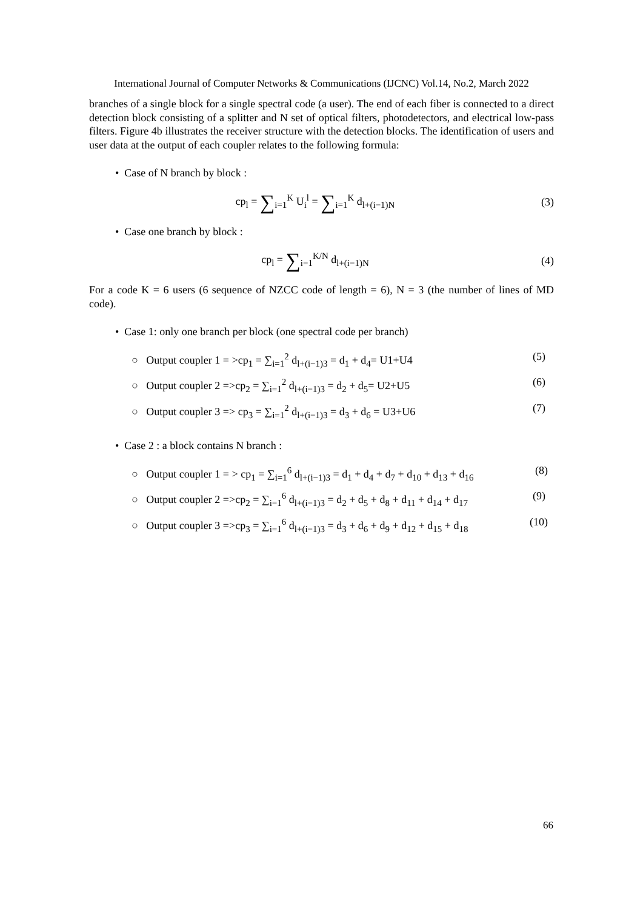International Journal of Computer Networks & Communications (IJCNC) Vol.14, No.2, March 2022
branches of a single block for a single spectral code (a user). The end of each fiber is connected to a direct detection block consisting of a splitter and N set of optical filters, photodetectors, and electrical low-pass filters. Figure 4b illustrates the receiver structure with the detection blocks. The identification of users and user data at the output of each coupler relates to the following formula:
• Case of N branch by block :
cp<sub>l</sub> = ∑<sub>i=1</sub><sup>K</sup> U<sub>i</sub><sup>l</sup> = ∑<sub>i=1</sub><sup>K</sup> d<sub>l+(i−1)N</sub> (3)
• Case one branch by block :
cp<sub>l</sub> = ∑<sub>i=1</sub><sup>K/N</sup> d<sub>l+(i−1)N</sub> (4)
For a code K = 6 users (6 sequence of NZCC code of length = 6), N = 3 (the number of lines of MD code).
• Case 1: only one branch per block (one spectral code per branch)
○ Output coupler 1 = >cp<sub>1</sub> = ∑<sub>i=1</sub><sup>2</sup> d<sub>l+(i−1)3</sub> = d<sub>1</sub> + d<sub>4</sub>= U1+U4 (5)
○ Output coupler 2 =>cp<sub>2</sub> = ∑<sub>i=1</sub><sup>2</sup> d<sub>l+(i−1)3</sub> = d<sub>2</sub> + d<sub>5</sub>= U2+U5 (6)
○ Output coupler 3 => cp<sub>3</sub> = ∑<sub>i=1</sub><sup>2</sup> d<sub>l+(i−1)3</sub> = d<sub>3</sub> + d<sub>6</sub> = U3+U6 (7)
• Case 2 : a block contains N branch :
○ Output coupler 1 = > cp<sub>1</sub> = ∑<sub>i=1</sub><sup>6</sup> d<sub>l+(i−1)3</sub> = d<sub>1</sub> + d<sub>4</sub> + d<sub>7</sub> + d<sub>10</sub> + d<sub>13</sub> + d<sub>16</sub> (8)
○ Output coupler 2 =>cp<sub>2</sub> = ∑<sub>i=1</sub><sup>6</sup> d<sub>l+(i−1)3</sub> = d<sub>2</sub> + d<sub>5</sub> + d<sub>8</sub> + d<sub>11</sub> + d<sub>14</sub> + d<sub>17</sub> (9)
○ Output coupler 3 =>cp<sub>3</sub> = ∑<sub>i=1</sub><sup>6</sup> d<sub>l+(i−1)3</sub> = d<sub>3</sub> + d<sub>6</sub> + d<sub>9</sub> + d<sub>12</sub> + d<sub>15</sub> + d<sub>18</sub> (10)
66